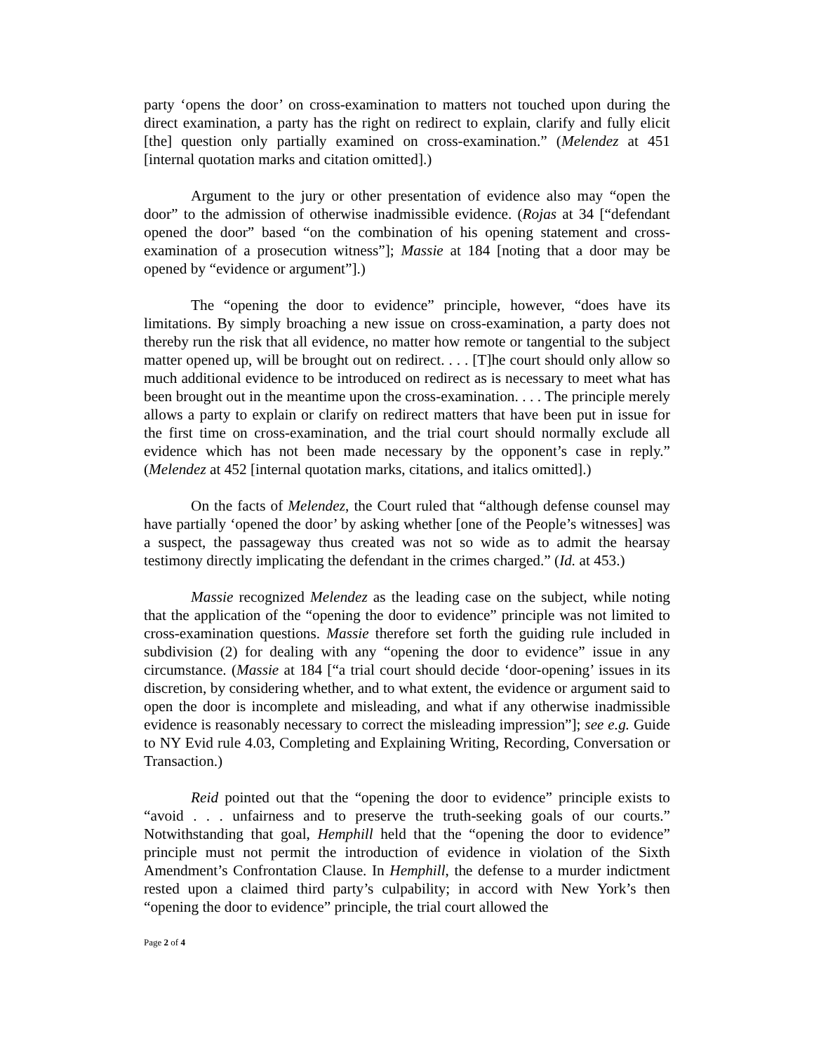party ‘opens the door’ on cross-examination to matters not touched upon during the direct examination, a party has the right on redirect to explain, clarify and fully elicit [the] question only partially examined on cross-examination.” (Melendez at 451 [internal quotation marks and citation omitted].)
Argument to the jury or other presentation of evidence also may “open the door” to the admission of otherwise inadmissible evidence. (Rojas at 34 [“defendant opened the door” based “on the combination of his opening statement and cross-examination of a prosecution witness”]; Massie at 184 [noting that a door may be opened by “evidence or argument”].)
The “opening the door to evidence” principle, however, “does have its limitations. By simply broaching a new issue on cross-examination, a party does not thereby run the risk that all evidence, no matter how remote or tangential to the subject matter opened up, will be brought out on redirect. . . . [T]he court should only allow so much additional evidence to be introduced on redirect as is necessary to meet what has been brought out in the meantime upon the cross-examination. . . . The principle merely allows a party to explain or clarify on redirect matters that have been put in issue for the first time on cross-examination, and the trial court should normally exclude all evidence which has not been made necessary by the opponent’s case in reply.” (Melendez at 452 [internal quotation marks, citations, and italics omitted].)
On the facts of Melendez, the Court ruled that “although defense counsel may have partially ‘opened the door’ by asking whether [one of the People’s witnesses] was a suspect, the passageway thus created was not so wide as to admit the hearsay testimony directly implicating the defendant in the crimes charged.” (Id. at 453.)
Massie recognized Melendez as the leading case on the subject, while noting that the application of the “opening the door to evidence” principle was not limited to cross-examination questions. Massie therefore set forth the guiding rule included in subdivision (2) for dealing with any “opening the door to evidence” issue in any circumstance. (Massie at 184 [“a trial court should decide ‘door-opening’ issues in its discretion, by considering whether, and to what extent, the evidence or argument said to open the door is incomplete and misleading, and what if any otherwise inadmissible evidence is reasonably necessary to correct the misleading impression”]; see e.g. Guide to NY Evid rule 4.03, Completing and Explaining Writing, Recording, Conversation or Transaction.)
Reid pointed out that the “opening the door to evidence” principle exists to “avoid . . . unfairness and to preserve the truth-seeking goals of our courts.” Notwithstanding that goal, Hemphill held that the “opening the door to evidence” principle must not permit the introduction of evidence in violation of the Sixth Amendment’s Confrontation Clause. In Hemphill, the defense to a murder indictment rested upon a claimed third party’s culpability; in accord with New York’s then “opening the door to evidence” principle, the trial court allowed the
Page 2 of 4